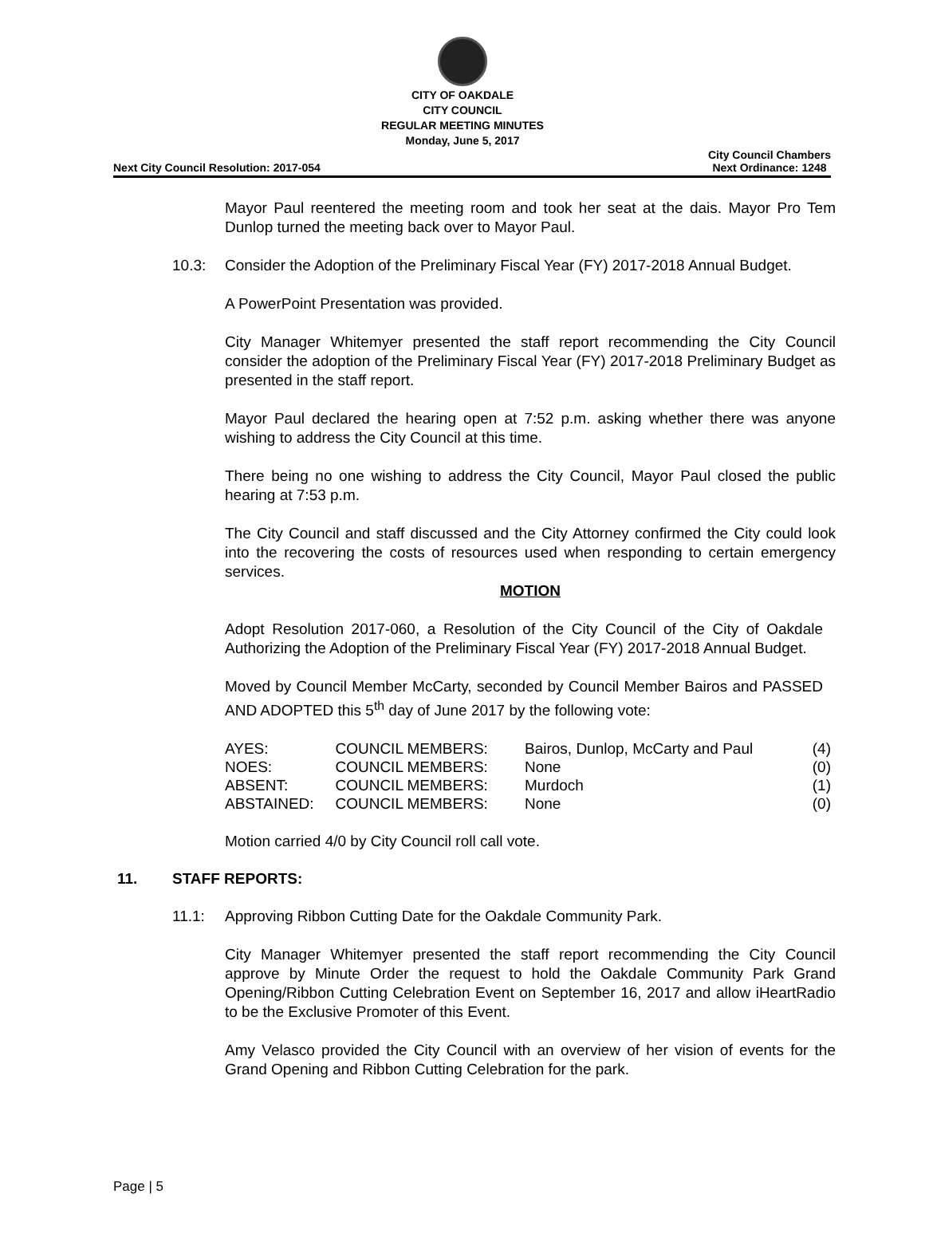CITY OF OAKDALE
CITY COUNCIL
REGULAR MEETING MINUTES
Monday, June 5, 2017
Next City Council Resolution: 2017-054 City Council Chambers
Next Ordinance: 1248
Mayor Paul reentered the meeting room and took her seat at the dais. Mayor Pro Tem Dunlop turned the meeting back over to Mayor Paul.
10.3: Consider the Adoption of the Preliminary Fiscal Year (FY) 2017-2018 Annual Budget.
A PowerPoint Presentation was provided.
City Manager Whitemyer presented the staff report recommending the City Council consider the adoption of the Preliminary Fiscal Year (FY) 2017-2018 Preliminary Budget as presented in the staff report.
Mayor Paul declared the hearing open at 7:52 p.m. asking whether there was anyone wishing to address the City Council at this time.
There being no one wishing to address the City Council, Mayor Paul closed the public hearing at 7:53 p.m.
The City Council and staff discussed and the City Attorney confirmed the City could look into the recovering the costs of resources used when responding to certain emergency services.
MOTION
Adopt Resolution 2017-060, a Resolution of the City Council of the City of Oakdale Authorizing the Adoption of the Preliminary Fiscal Year (FY) 2017-2018 Annual Budget.
Moved by Council Member McCarty, seconded by Council Member Bairos and PASSED AND ADOPTED this 5<sup>th</sup> day of June 2017 by the following vote:
| AYES: | COUNCIL MEMBERS: | Bairos, Dunlop, McCarty and Paul | (4) |
| NOES: | COUNCIL MEMBERS: | None | (0) |
| ABSENT: | COUNCIL MEMBERS: | Murdoch | (1) |
| ABSTAINED: | COUNCIL MEMBERS: | None | (0) |
Motion carried 4/0 by City Council roll call vote.
11. STAFF REPORTS:
11.1: Approving Ribbon Cutting Date for the Oakdale Community Park.
City Manager Whitemyer presented the staff report recommending the City Council approve by Minute Order the request to hold the Oakdale Community Park Grand Opening/Ribbon Cutting Celebration Event on September 16, 2017 and allow iHeartRadio to be the Exclusive Promoter of this Event.
Amy Velasco provided the City Council with an overview of her vision of events for the Grand Opening and Ribbon Cutting Celebration for the park.
Page | 5